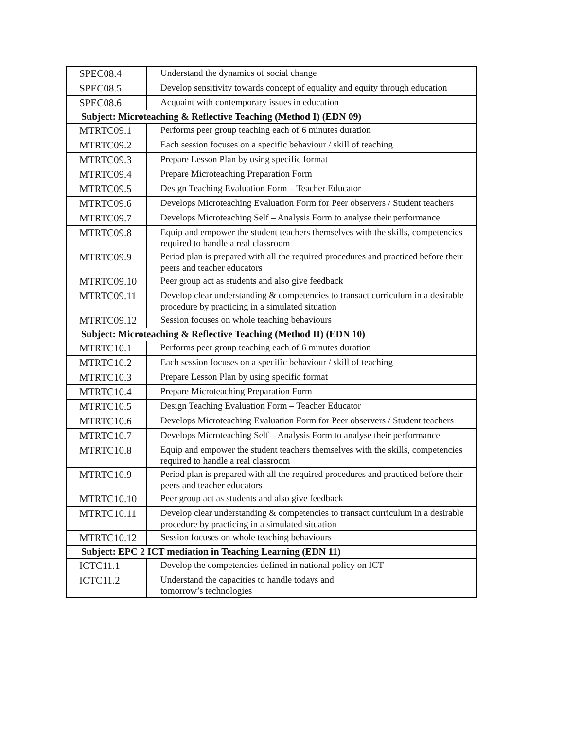| SPEC08.4 | Understand the dynamics of social change |
| SPEC08.5 | Develop sensitivity towards concept of equality and equity through education |
| SPEC08.6 | Acquaint with contemporary issues in education |
| Subject: Microteaching & Reflective Teaching (Method I) (EDN 09) | |
| MTRTC09.1 | Performs peer group teaching each of 6 minutes duration |
| MTRTC09.2 | Each session focuses on a specific behaviour / skill of teaching |
| MTRTC09.3 | Prepare Lesson Plan by using specific format |
| MTRTC09.4 | Prepare Microteaching Preparation Form |
| MTRTC09.5 | Design Teaching Evaluation Form – Teacher Educator |
| MTRTC09.6 | Develops Microteaching Evaluation Form for Peer observers / Student teachers |
| MTRTC09.7 | Develops Microteaching Self – Analysis Form to analyse their performance |
| MTRTC09.8 | Equip and empower the student teachers themselves with the skills, competencies required to handle a real classroom |
| MTRTC09.9 | Period plan is prepared with all the required procedures and practiced before their peers and teacher educators |
| MTRTC09.10 | Peer group act as students and also give feedback |
| MTRTC09.11 | Develop clear understanding & competencies to transact curriculum in a desirable procedure by practicing in a simulated situation |
| MTRTC09.12 | Session focuses on whole teaching behaviours |
| Subject: Microteaching & Reflective Teaching (Method II) (EDN 10) | |
| MTRTC10.1 | Performs peer group teaching each of 6 minutes duration |
| MTRTC10.2 | Each session focuses on a specific behaviour / skill of teaching |
| MTRTC10.3 | Prepare Lesson Plan by using specific format |
| MTRTC10.4 | Prepare Microteaching Preparation Form |
| MTRTC10.5 | Design Teaching Evaluation Form – Teacher Educator |
| MTRTC10.6 | Develops Microteaching Evaluation Form for Peer observers / Student teachers |
| MTRTC10.7 | Develops Microteaching Self – Analysis Form to analyse their performance |
| MTRTC10.8 | Equip and empower the student teachers themselves with the skills, competencies required to handle a real classroom |
| MTRTC10.9 | Period plan is prepared with all the required procedures and practiced before their peers and teacher educators |
| MTRTC10.10 | Peer group act as students and also give feedback |
| MTRTC10.11 | Develop clear understanding & competencies to transact curriculum in a desirable procedure by practicing in a simulated situation |
| MTRTC10.12 | Session focuses on whole teaching behaviours |
| Subject: EPC 2 ICT mediation in Teaching Learning (EDN 11) | |
| ICTC11.1 | Develop the competencies defined in national policy on ICT |
| ICTC11.2 | Understand the capacities to handle todays and tomorrow’s technologies |